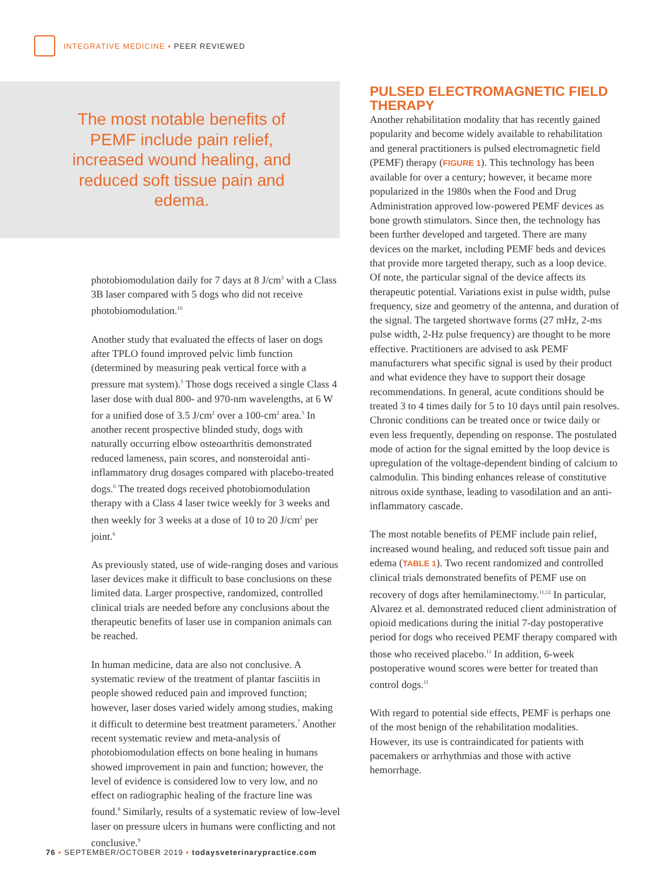INTEGRATIVE MEDICINE ▪ PEER REVIEWED
The most notable benefits of PEMF include pain relief, increased wound healing, and reduced soft tissue pain and edema.
photobiomodulation daily for 7 days at 8 J/cm<sup>2</sup> with a Class 3B laser compared with 5 dogs who did not receive photobiomodulation.<sup>10</sup>
Another study that evaluated the effects of laser on dogs after TPLO found improved pelvic limb function (determined by measuring peak vertical force with a pressure mat system).<sup>5</sup> Those dogs received a single Class 4 laser dose with dual 800- and 970-nm wavelengths, at 6 W for a unified dose of 3.5 J/cm<sup>2</sup> over a 100-cm<sup>2</sup> area.<sup>5</sup> In another recent prospective blinded study, dogs with naturally occurring elbow osteoarthritis demonstrated reduced lameness, pain scores, and nonsteroidal anti-inflammatory drug dosages compared with placebo-treated dogs.<sup>6</sup> The treated dogs received photobiomodulation therapy with a Class 4 laser twice weekly for 3 weeks and then weekly for 3 weeks at a dose of 10 to 20 J/cm<sup>2</sup> per joint.<sup>6</sup>
As previously stated, use of wide-ranging doses and various laser devices make it difficult to base conclusions on these limited data. Larger prospective, randomized, controlled clinical trials are needed before any conclusions about the therapeutic benefits of laser use in companion animals can be reached.
In human medicine, data are also not conclusive. A systematic review of the treatment of plantar fasciitis in people showed reduced pain and improved function; however, laser doses varied widely among studies, making it difficult to determine best treatment parameters.<sup>7</sup> Another recent systematic review and meta-analysis of photobiomodulation effects on bone healing in humans showed improvement in pain and function; however, the level of evidence is considered low to very low, and no effect on radiographic healing of the fracture line was found.<sup>8</sup> Similarly, results of a systematic review of low-level laser on pressure ulcers in humans were conflicting and not conclusive.<sup>9</sup>
PULSED ELECTROMAGNETIC FIELD THERAPY
Another rehabilitation modality that has recently gained popularity and become widely available to rehabilitation and general practitioners is pulsed electromagnetic field (PEMF) therapy (FIGURE 1). This technology has been available for over a century; however, it became more popularized in the 1980s when the Food and Drug Administration approved low-powered PEMF devices as bone growth stimulators. Since then, the technology has been further developed and targeted. There are many devices on the market, including PEMF beds and devices that provide more targeted therapy, such as a loop device. Of note, the particular signal of the device affects its therapeutic potential. Variations exist in pulse width, pulse frequency, size and geometry of the antenna, and duration of the signal. The targeted shortwave forms (27 mHz, 2-ms pulse width, 2-Hz pulse frequency) are thought to be more effective. Practitioners are advised to ask PEMF manufacturers what specific signal is used by their product and what evidence they have to support their dosage recommendations. In general, acute conditions should be treated 3 to 4 times daily for 5 to 10 days until pain resolves. Chronic conditions can be treated once or twice daily or even less frequently, depending on response. The postulated mode of action for the signal emitted by the loop device is upregulation of the voltage-dependent binding of calcium to calmodulin. This binding enhances release of constitutive nitrous oxide synthase, leading to vasodilation and an anti-inflammatory cascade.
The most notable benefits of PEMF include pain relief, increased wound healing, and reduced soft tissue pain and edema (TABLE 1). Two recent randomized and controlled clinical trials demonstrated benefits of PEMF use on recovery of dogs after hemilaminectomy.<sup>11,12</sup> In particular, Alvarez et al. demonstrated reduced client administration of opioid medications during the initial 7-day postoperative period for dogs who received PEMF therapy compared with those who received placebo.<sup>11</sup> In addition, 6-week postoperative wound scores were better for treated than control dogs.<sup>11</sup>
With regard to potential side effects, PEMF is perhaps one of the most benign of the rehabilitation modalities. However, its use is contraindicated for patients with pacemakers or arrhythmias and those with active hemorrhage.
76 ▪ SEPTEMBER/OCTOBER 2019 ▪ todaysveterinarypractice.com